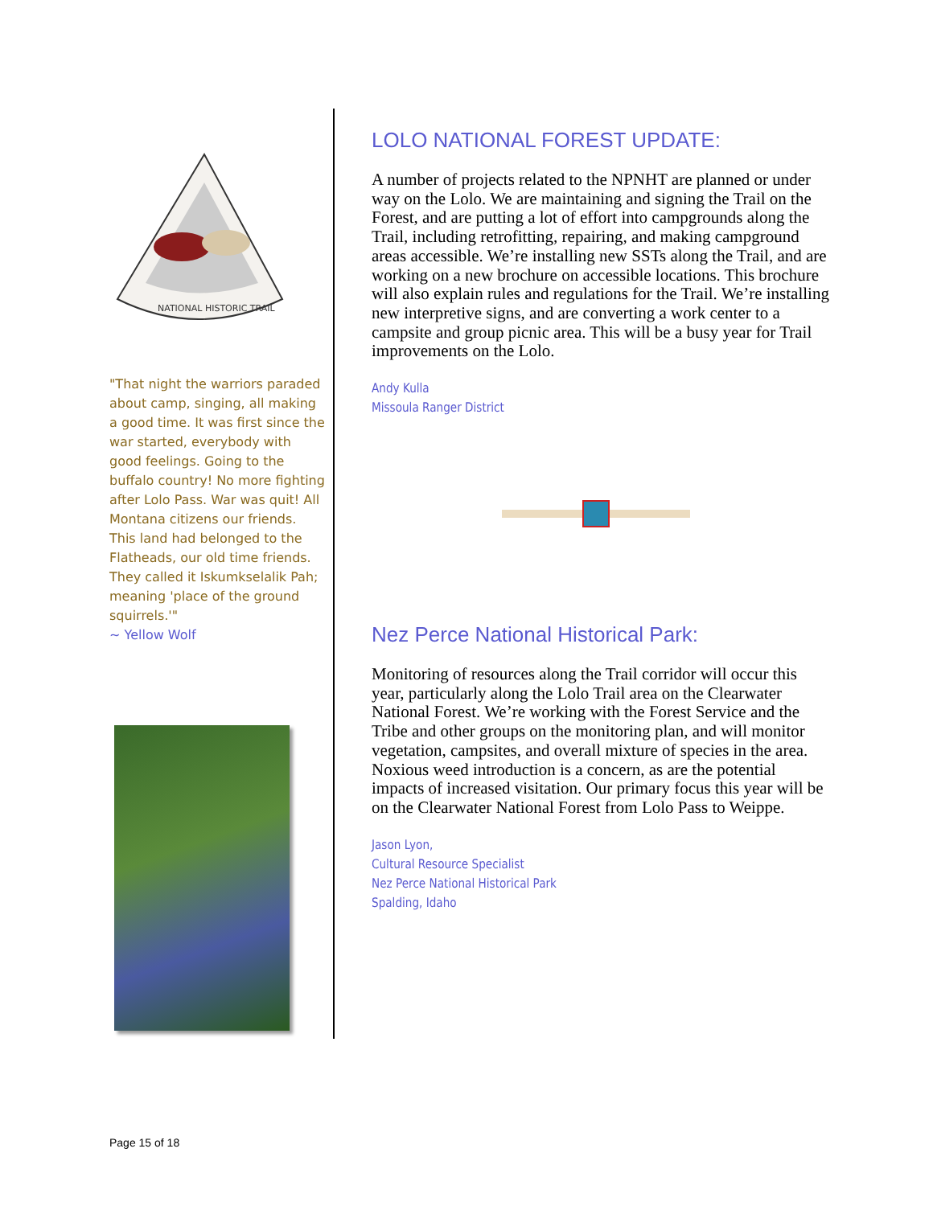NATIONAL HISTORIC TRAIL
"That night the warriors paraded about camp, singing, all making a good time. It was first since the war started, everybody with good feelings. Going to the buffalo country! No more fighting after Lolo Pass. War was quit! All Montana citizens our friends. This land had belonged to the Flatheads, our old time friends. They called it Iskumkselalik Pah; meaning 'place of the ground squirrels.'"
~ Yellow Wolf
LOLO NATIONAL FOREST UPDATE:
A number of projects related to the NPNHT are planned or under way on the Lolo. We are maintaining and signing the Trail on the Forest, and are putting a lot of effort into campgrounds along the Trail, including retrofitting, repairing, and making campground areas accessible. We’re installing new SSTs along the Trail, and are working on a new brochure on accessible locations. This brochure will also explain rules and regulations for the Trail. We’re installing new interpretive signs, and are converting a work center to a campsite and group picnic area. This will be a busy year for Trail improvements on the Lolo.
Andy Kulla
Missoula Ranger District
Nez Perce National Historical Park:
Monitoring of resources along the Trail corridor will occur this year, particularly along the Lolo Trail area on the Clearwater National Forest. We’re working with the Forest Service and the Tribe and other groups on the monitoring plan, and will monitor vegetation, campsites, and overall mixture of species in the area. Noxious weed introduction is a concern, as are the potential impacts of increased visitation. Our primary focus this year will be on the Clearwater National Forest from Lolo Pass to Weippe.
Jason Lyon,
Cultural Resource Specialist
Nez Perce National Historical Park
Spalding, Idaho
Page 15 of 18